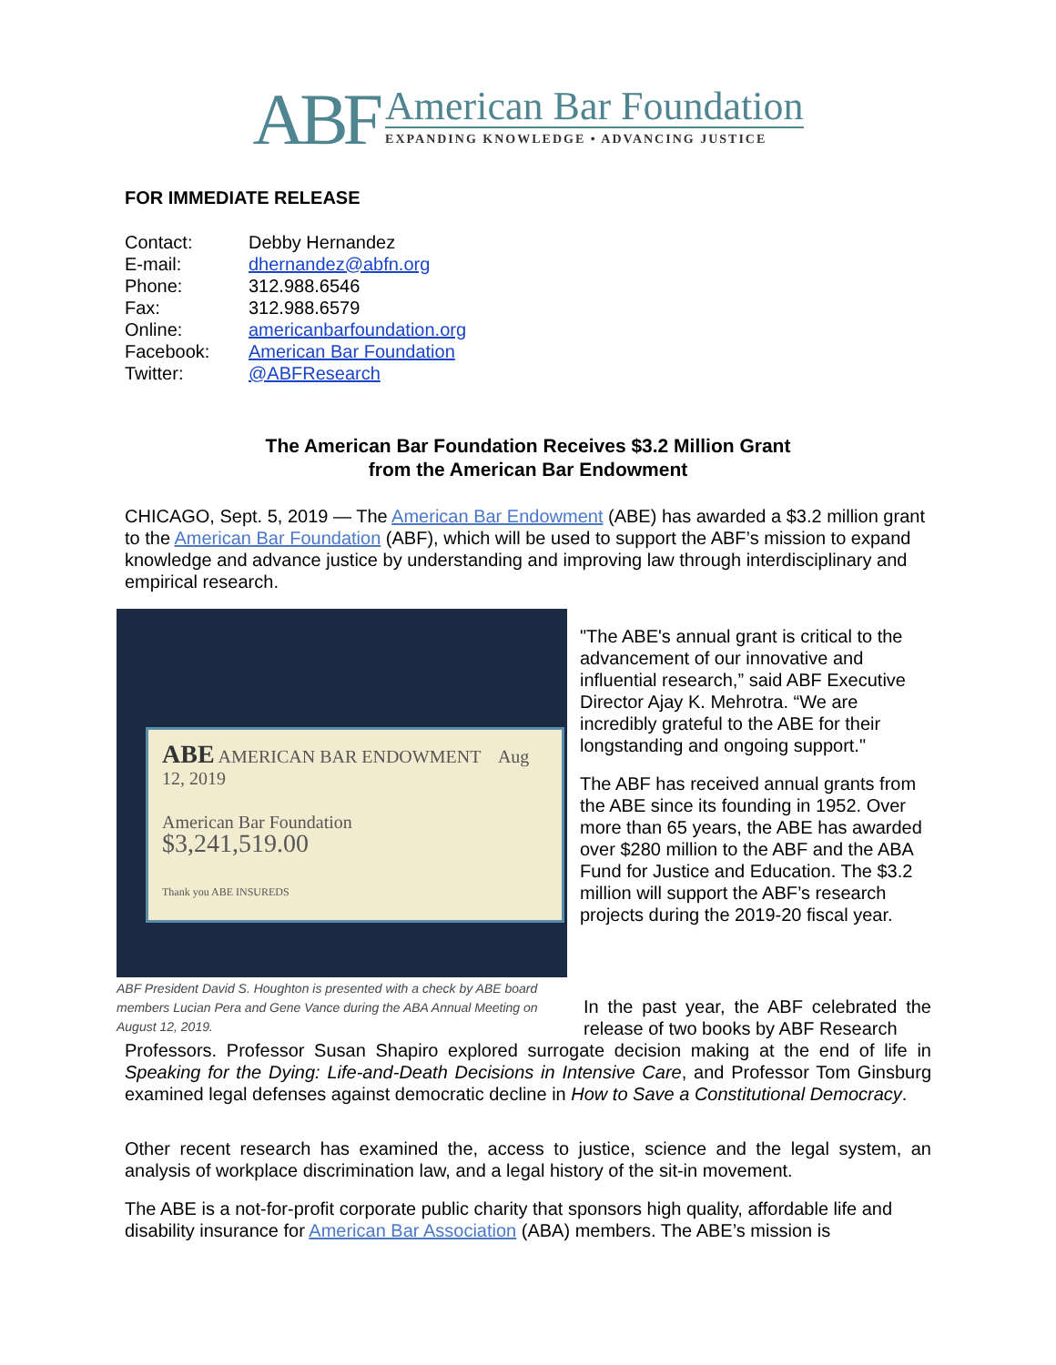ABF
American Bar Foundation
EXPANDING KNOWLEDGE • ADVANCING JUSTICE
FOR IMMEDIATE RELEASE
| Contact: | Debby Hernandez |
| E-mail: | dhernandez@abfn.org |
| Phone: | 312.988.6546 |
| Fax: | 312.988.6579 |
| Online: | americanbarfoundation.org |
| Facebook: | American Bar Foundation |
| Twitter: | @ABFResearch |
The American Bar Foundation Receives $3.2 Million Grant
from the American Bar Endowment
CHICAGO, Sept. 5, 2019 — The American Bar Endowment (ABE) has awarded a $3.2 million grant to the American Bar Foundation (ABF), which will be used to support the ABF’s mission to expand knowledge and advance justice by understanding and improving law through interdisciplinary and empirical research.
ABE AMERICAN BAR ENDOWMENT Aug 12, 2019
American Bar Foundation
$3,241,519.00
Thank you ABE INSUREDS
ABF President David S. Houghton is presented with a check by ABE board members Lucian Pera and Gene Vance during the ABA Annual Meeting on August 12, 2019.
"The ABE's annual grant is critical to the advancement of our innovative and influential research,” said ABF Executive Director Ajay K. Mehrotra. “We are incredibly grateful to the ABE for their longstanding and ongoing support."
The ABF has received annual grants from the ABE since its founding in 1952. Over more than 65 years, the ABE has awarded over $280 million to the ABF and the ABA Fund for Justice and Education. The $3.2 million will support the ABF’s research projects during the 2019-20 fiscal year.
In the past year, the ABF celebrated the release of two books by ABF Research
Professors. Professor Susan Shapiro explored surrogate decision making at the end of life in Speaking for the Dying: Life-and-Death Decisions in Intensive Care, and Professor Tom Ginsburg examined legal defenses against democratic decline in How to Save a Constitutional Democracy.
Other recent research has examined the, access to justice, science and the legal system, an analysis of workplace discrimination law, and a legal history of the sit-in movement.
The ABE is a not-for-profit corporate public charity that sponsors high quality, affordable life and disability insurance for American Bar Association (ABA) members. The ABE’s mission is